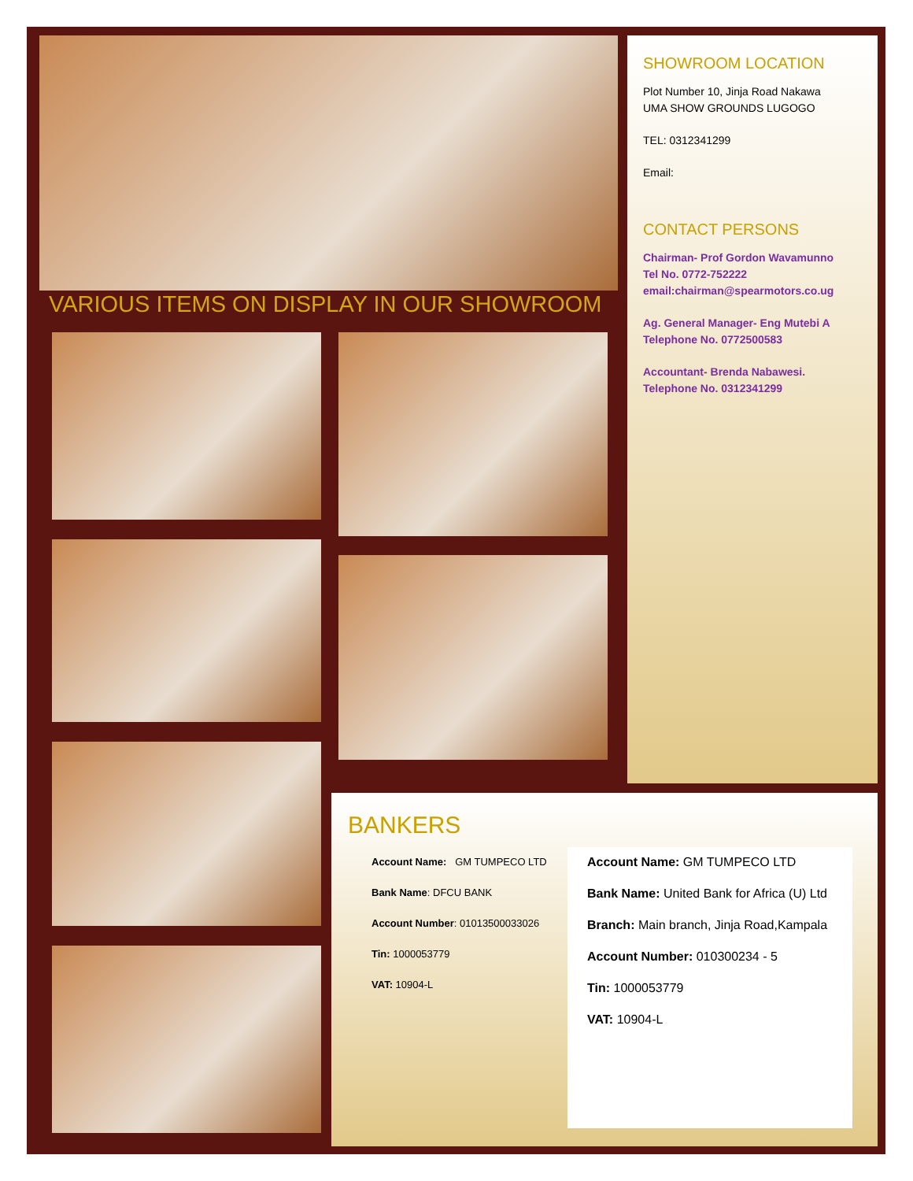VARIOUS ITEMS ON DISPLAY IN OUR SHOWROOM
SHOWROOM LOCATION
Plot Number 10, Jinja Road Nakawa
UMA SHOW GROUNDS LUGOGO
TEL: 0312341299
Email:
CONTACT PERSONS
Chairman- Prof Gordon Wavamunno
Tel No. 0772-752222
email:chairman@spearmotors.co.ug
Ag. General Manager- Eng Mutebi A
Telephone No. 0772500583
Accountant- Brenda Nabawesi.
Telephone No. 0312341299
BANKERS
Account Name: GM TUMPECO LTD
Bank Name: DFCU BANK
Account Number: 01013500033026
Tin: 1000053779
VAT: 10904-L
Account Name: GM TUMPECO LTD
Bank Name: United Bank for Africa (U) Ltd
Branch: Main branch, Jinja Road,Kampala
Account Number: 010300234 - 5
Tin: 1000053779
VAT: 10904-L